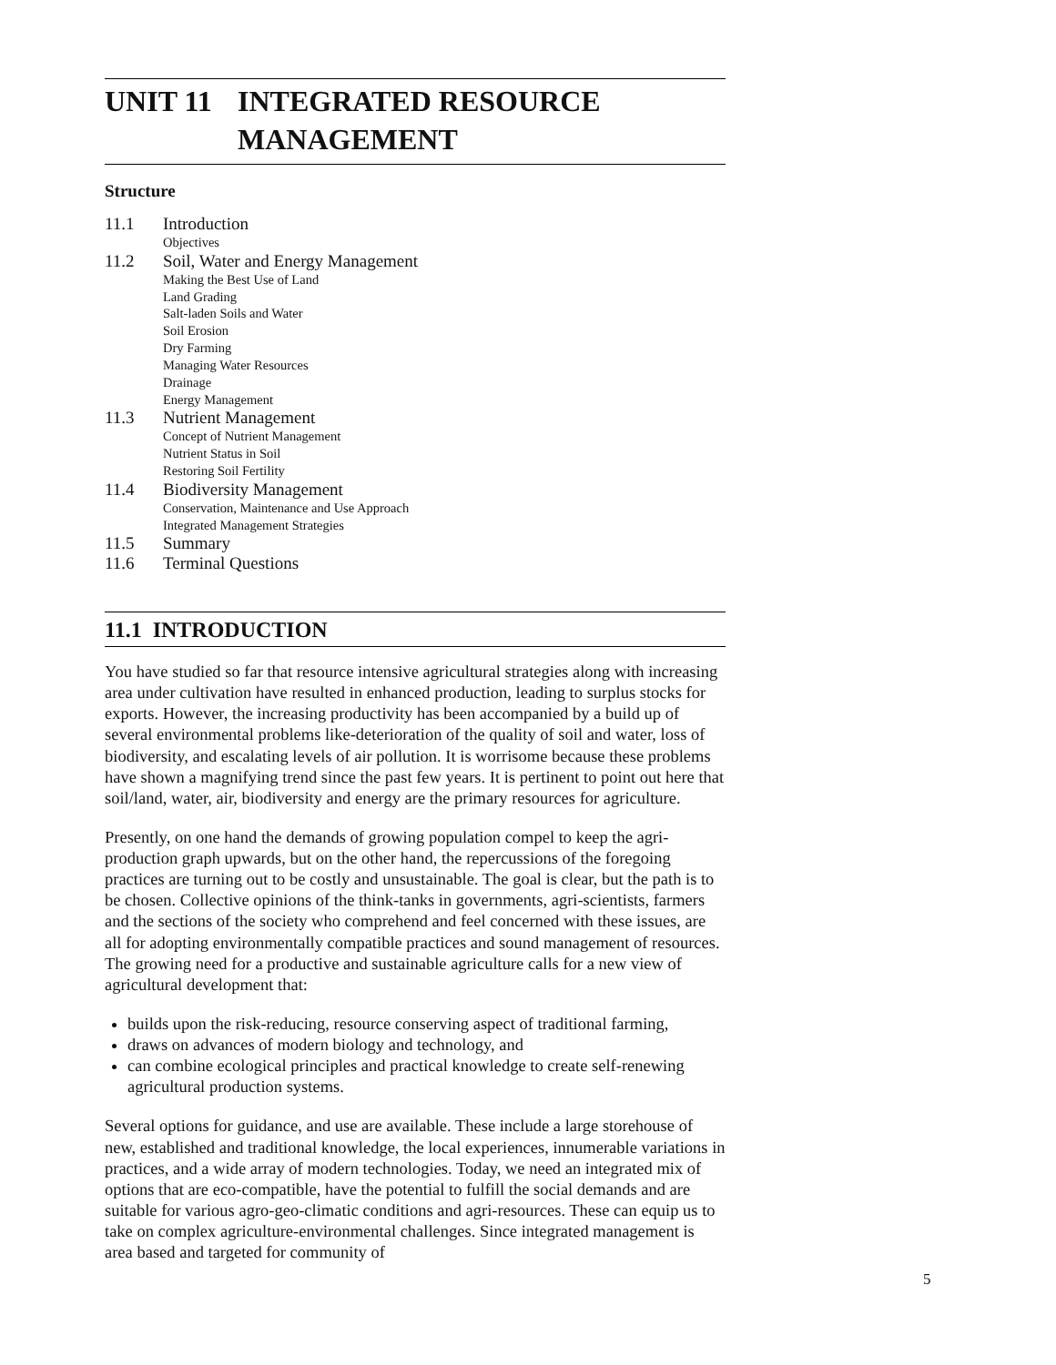UNIT 11 INTEGRATED RESOURCE
MANAGEMENT
Structure
11.1 Introduction
Objectives
11.2 Soil, Water and Energy Management
Making the Best Use of Land
Land Grading
Salt-laden Soils and Water
Soil Erosion
Dry Farming
Managing Water Resources
Drainage
Energy Management
11.3 Nutrient Management
Concept of Nutrient Management
Nutrient Status in Soil
Restoring Soil Fertility
11.4 Biodiversity Management
Conservation, Maintenance and Use Approach
Integrated Management Strategies
11.5 Summary
11.6 Terminal Questions
11.1 INTRODUCTION
You have studied so far that resource intensive agricultural strategies along with increasing area under cultivation have resulted in enhanced production, leading to surplus stocks for exports. However, the increasing productivity has been accompanied by a build up of several environmental problems like-deterioration of the quality of soil and water, loss of biodiversity, and escalating levels of air pollution. It is worrisome because these problems have shown a magnifying trend since the past few years. It is pertinent to point out here that soil/land, water, air, biodiversity and energy are the primary resources for agriculture.
Presently, on one hand the demands of growing population compel to keep the agri-production graph upwards, but on the other hand, the repercussions of the foregoing practices are turning out to be costly and unsustainable. The goal is clear, but the path is to be chosen. Collective opinions of the think-tanks in governments, agri-scientists, farmers and the sections of the society who comprehend and feel concerned with these issues, are all for adopting environmentally compatible practices and sound management of resources. The growing need for a productive and sustainable agriculture calls for a new view of agricultural development that:
builds upon the risk-reducing, resource conserving aspect of traditional farming,
draws on advances of modern biology and technology, and
can combine ecological principles and practical knowledge to create self-renewing agricultural production systems.
Several options for guidance, and use are available. These include a large storehouse of new, established and traditional knowledge, the local experiences, innumerable variations in practices, and a wide array of modern technologies. Today, we need an integrated mix of options that are eco-compatible, have the potential to fulfill the social demands and are suitable for various agro-geo-climatic conditions and agri-resources. These can equip us to take on complex agriculture-environmental challenges. Since integrated management is area based and targeted for community of
5